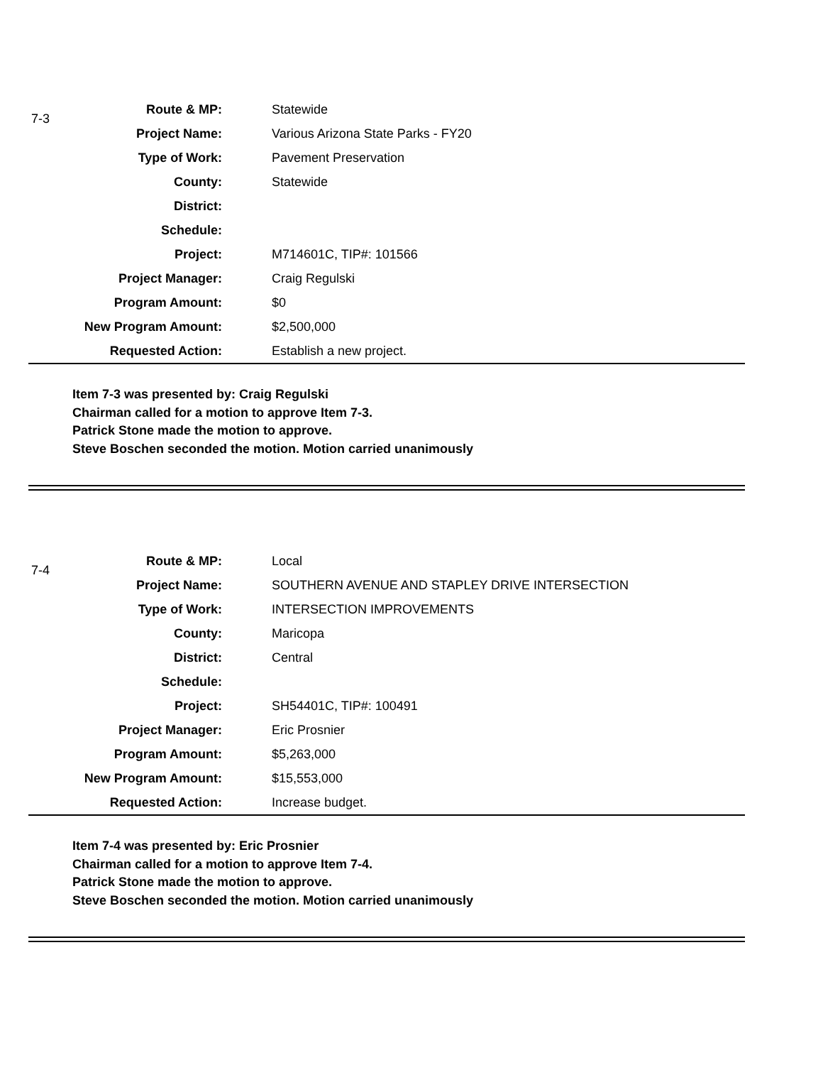7-3
| Route & MP: | Statewide |
| Project Name: | Various Arizona State Parks - FY20 |
| Type of Work: | Pavement Preservation |
| County: | Statewide |
| District: | |
| Schedule: | |
| Project: | M714601C, TIP#: 101566 |
| Project Manager: | Craig Regulski |
| Program Amount: | $0 |
| New Program Amount: | $2,500,000 |
| Requested Action: | Establish a new project. |
Item 7-3 was presented by: Craig Regulski
Chairman called for a motion to approve Item 7-3.
Patrick Stone made the motion to approve.
Steve Boschen seconded the motion. Motion carried unanimously
7-4
| Route & MP: | Local |
| Project Name: | SOUTHERN AVENUE AND STAPLEY DRIVE INTERSECTION |
| Type of Work: | INTERSECTION IMPROVEMENTS |
| County: | Maricopa |
| District: | Central |
| Schedule: | |
| Project: | SH54401C, TIP#: 100491 |
| Project Manager: | Eric Prosnier |
| Program Amount: | $5,263,000 |
| New Program Amount: | $15,553,000 |
| Requested Action: | Increase budget. |
Item 7-4 was presented by: Eric Prosnier
Chairman called for a motion to approve Item 7-4.
Patrick Stone made the motion to approve.
Steve Boschen seconded the motion. Motion carried unanimously